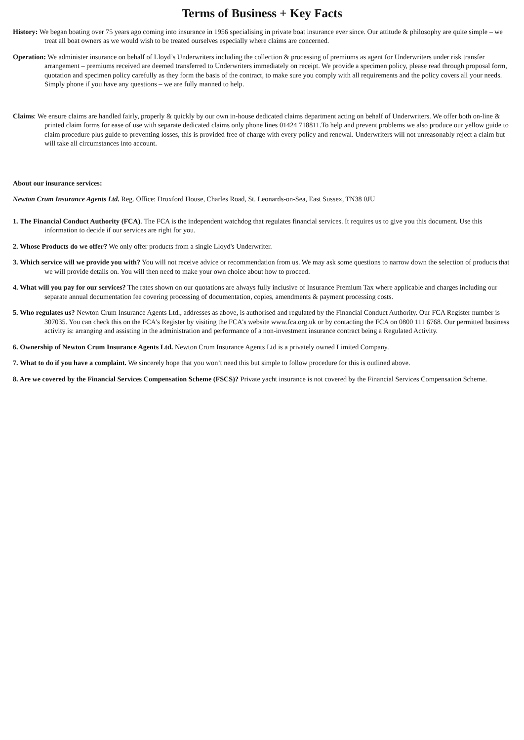Terms of Business + Key Facts
History: We began boating over 75 years ago coming into insurance in 1956 specialising in private boat insurance ever since. Our attitude & philosophy are quite simple – we treat all boat owners as we would wish to be treated ourselves especially where claims are concerned.
Operation: We administer insurance on behalf of Lloyd’s Underwriters including the collection & processing of premiums as agent for Underwriters under risk transfer arrangement – premiums received are deemed transferred to Underwriters immediately on receipt. We provide a specimen policy, please read through proposal form, quotation and specimen policy carefully as they form the basis of the contract, to make sure you comply with all requirements and the policy covers all your needs. Simply phone if you have any questions – we are fully manned to help.
Claims: We ensure claims are handled fairly, properly & quickly by our own in-house dedicated claims department acting on behalf of Underwriters. We offer both on-line & printed claim forms for ease of use with separate dedicated claims only phone lines 01424 718811.To help and prevent problems we also produce our yellow guide to claim procedure plus guide to preventing losses, this is provided free of charge with every policy and renewal. Underwriters will not unreasonably reject a claim but will take all circumstances into account.
About our insurance services:
Newton Crum Insurance Agents Ltd. Reg. Office: Droxford House, Charles Road, St. Leonards-on-Sea, East Sussex, TN38 0JU
1. The Financial Conduct Authority (FCA). The FCA is the independent watchdog that regulates financial services. It requires us to give you this document. Use this information to decide if our services are right for you.
2. Whose Products do we offer? We only offer products from a single Lloyd's Underwriter.
3. Which service will we provide you with? You will not receive advice or recommendation from us. We may ask some questions to narrow down the selection of products that we will provide details on. You will then need to make your own choice about how to proceed.
4. What will you pay for our services? The rates shown on our quotations are always fully inclusive of Insurance Premium Tax where applicable and charges including our separate annual documentation fee covering processing of documentation, copies, amendments & payment processing costs.
5. Who regulates us? Newton Crum Insurance Agents Ltd., addresses as above, is authorised and regulated by the Financial Conduct Authority. Our FCA Register number is 307035. You can check this on the FCA's Register by visiting the FCA's website www.fca.org.uk or by contacting the FCA on 0800 111 6768. Our permitted business activity is: arranging and assisting in the administration and performance of a non-investment insurance contract being a Regulated Activity.
6. Ownership of Newton Crum Insurance Agents Ltd. Newton Crum Insurance Agents Ltd is a privately owned Limited Company.
7. What to do if you have a complaint. We sincerely hope that you won’t need this but simple to follow procedure for this is outlined above.
8. Are we covered by the Financial Services Compensation Scheme (FSCS)? Private yacht insurance is not covered by the Financial Services Compensation Scheme.